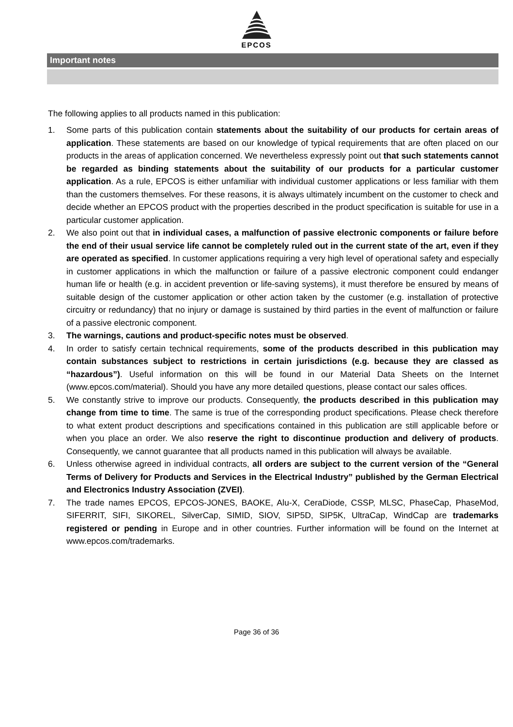EPCOS
Important notes
The following applies to all products named in this publication:
1. Some parts of this publication contain statements about the suitability of our products for certain areas of application. These statements are based on our knowledge of typical requirements that are often placed on our products in the areas of application concerned. We nevertheless expressly point out that such statements cannot be regarded as binding statements about the suitability of our products for a particular customer application. As a rule, EPCOS is either unfamiliar with individual customer applications or less familiar with them than the customers themselves. For these reasons, it is always ultimately incumbent on the customer to check and decide whether an EPCOS product with the properties described in the product specification is suitable for use in a particular customer application.
2. We also point out that in individual cases, a malfunction of passive electronic components or failure before the end of their usual service life cannot be completely ruled out in the current state of the art, even if they are operated as specified. In customer applications requiring a very high level of operational safety and especially in customer applications in which the malfunction or failure of a passive electronic component could endanger human life or health (e.g. in accident prevention or life-saving systems), it must therefore be ensured by means of suitable design of the customer application or other action taken by the customer (e.g. installation of protective circuitry or redundancy) that no injury or damage is sustained by third parties in the event of malfunction or failure of a passive electronic component.
3. The warnings, cautions and product-specific notes must be observed.
4. In order to satisfy certain technical requirements, some of the products described in this publication may contain substances subject to restrictions in certain jurisdictions (e.g. because they are classed as “hazardous”). Useful information on this will be found in our Material Data Sheets on the Internet (www.epcos.com/material). Should you have any more detailed questions, please contact our sales offices.
5. We constantly strive to improve our products. Consequently, the products described in this publication may change from time to time. The same is true of the corresponding product specifications. Please check therefore to what extent product descriptions and specifications contained in this publication are still applicable before or when you place an order. We also reserve the right to discontinue production and delivery of products. Consequently, we cannot guarantee that all products named in this publication will always be available.
6. Unless otherwise agreed in individual contracts, all orders are subject to the current version of the “General Terms of Delivery for Products and Services in the Electrical Industry” published by the German Electrical and Electronics Industry Association (ZVEI).
7. The trade names EPCOS, EPCOS-JONES, BAOKE, Alu-X, CeraDiode, CSSP, MLSC, PhaseCap, PhaseMod, SIFERRIT, SIFI, SIKOREL, SilverCap, SIMID, SIOV, SIP5D, SIP5K, UltraCap, WindCap are trademarks registered or pending in Europe and in other countries. Further information will be found on the Internet at www.epcos.com/trademarks.
Page 36 of 36